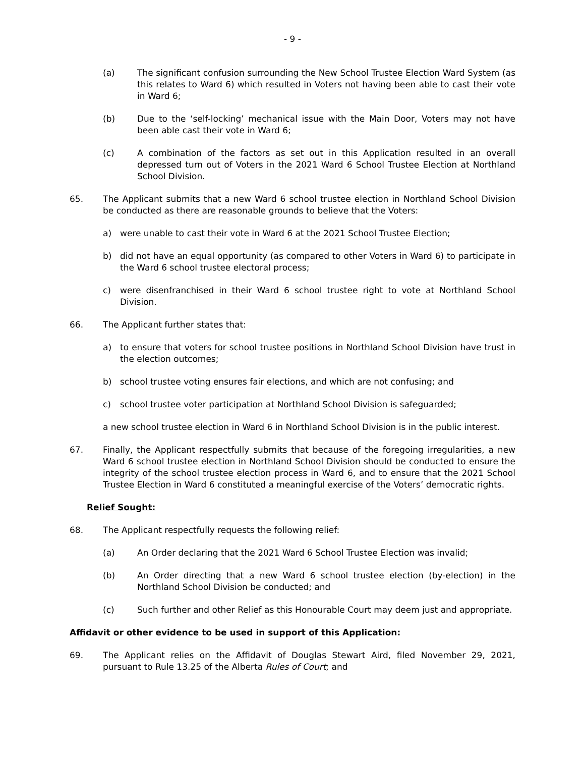- 9 -
(a) The significant confusion surrounding the New School Trustee Election Ward System (as this relates to Ward 6) which resulted in Voters not having been able to cast their vote in Ward 6;
(b) Due to the ‘self-locking’ mechanical issue with the Main Door, Voters may not have been able cast their vote in Ward 6;
(c) A combination of the factors as set out in this Application resulted in an overall depressed turn out of Voters in the 2021 Ward 6 School Trustee Election at Northland School Division.
65. The Applicant submits that a new Ward 6 school trustee election in Northland School Division be conducted as there are reasonable grounds to believe that the Voters:
a) were unable to cast their vote in Ward 6 at the 2021 School Trustee Election;
b) did not have an equal opportunity (as compared to other Voters in Ward 6) to participate in the Ward 6 school trustee electoral process;
c) were disenfranchised in their Ward 6 school trustee right to vote at Northland School Division.
66. The Applicant further states that:
a) to ensure that voters for school trustee positions in Northland School Division have trust in the election outcomes;
b) school trustee voting ensures fair elections, and which are not confusing; and
c) school trustee voter participation at Northland School Division is safeguarded;
a new school trustee election in Ward 6 in Northland School Division is in the public interest.
67. Finally, the Applicant respectfully submits that because of the foregoing irregularities, a new Ward 6 school trustee election in Northland School Division should be conducted to ensure the integrity of the school trustee election process in Ward 6, and to ensure that the 2021 School Trustee Election in Ward 6 constituted a meaningful exercise of the Voters’ democratic rights.
Relief Sought:
68. The Applicant respectfully requests the following relief:
(a) An Order declaring that the 2021 Ward 6 School Trustee Election was invalid;
(b) An Order directing that a new Ward 6 school trustee election (by-election) in the Northland School Division be conducted; and
(c) Such further and other Relief as this Honourable Court may deem just and appropriate.
Affidavit or other evidence to be used in support of this Application:
69. The Applicant relies on the Affidavit of Douglas Stewart Aird, filed November 29, 2021, pursuant to Rule 13.25 of the Alberta Rules of Court; and